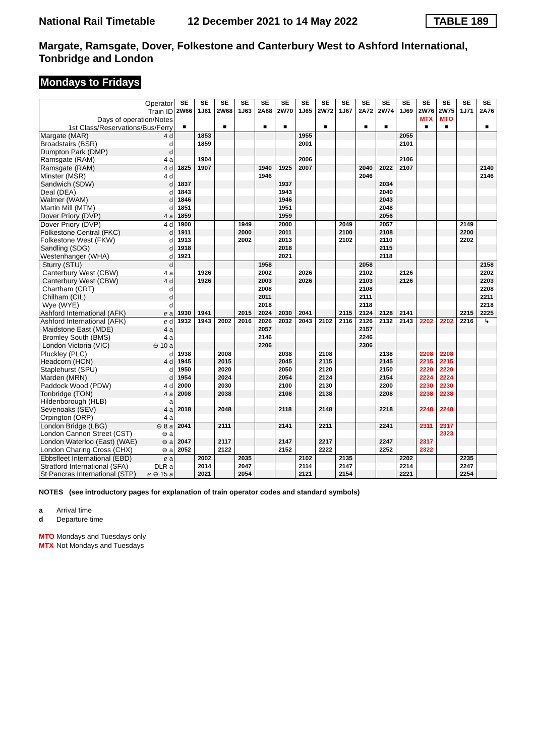National Rail Timetable 12 December 2021 to 14 May 2022 TABLE 189
Margate, Ramsgate, Dover, Folkestone and Canterbury West to Ashford International, Tonbridge and London
Mondays to Fridays
| Operator Train ID Days of operation/Notes 1st Class/Reservations/Bus/Ferry | | SE 2W66 ■ | SE 1J61 | SE 2W68 ■ | SE 1J63 | SE 2A68 ■ | SE 2W70 ■ | SE 1J65 | SE 2W72 ■ | SE 1J67 | SE 2A72 ■ | SE 2W74 ■ | SE 1J69 | SE 2W76 MTX ■ | SE 2W75 MTO ■ | SE 1J71 | SE 2A76 ■ |
| --- | --- | --- | --- | --- | --- | --- | --- | --- | --- | --- | --- | --- | --- | --- | --- | --- | --- |
| Margate (MAR) | 4 d | | 1853 | | | | | 1955 | | | | | 2055 | | | | |
| Broadstairs (BSR) | d | | 1859 | | | | | 2001 | | | | | 2101 | | | | |
| Dumpton Park (DMP) | d | | | | | | | | | | | | | | | | |
| Ramsgate (RAM) | 4 a | | 1904 | | | | | 2006 | | | | | 2106 | | | | |
| Ramsgate (RAM) | 4 d | 1825 | 1907 | | | 1940 | 1925 | 2007 | | | 2040 | 2022 | 2107 | | | | 2140 |
| Minster (MSR) | 4 d | | | | | 1946 | | | | | 2046 | | | | | | 2146 |
| Sandwich (SDW) | d | 1837 | | | | | 1937 | | | | | 2034 | | | | | |
| Deal (DEA) | d | 1843 | | | | | 1943 | | | | | 2040 | | | | | |
| Walmer (WAM) | d | 1846 | | | | | 1946 | | | | | 2043 | | | | | |
| Martin Mill (MTM) | d | 1851 | | | | | 1951 | | | | | 2048 | | | | | |
| Dover Priory (DVP) | 4 a | 1859 | | | | | 1959 | | | | | 2056 | | | | | |
| Dover Priory (DVP) | 4 d | 1900 | | | 1949 | | 2000 | | | 2049 | | 2057 | | | | 2149 | |
| Folkestone Central (FKC) | d | 1911 | | | 2000 | | 2011 | | | 2100 | | 2108 | | | | 2200 | |
| Folkestone West (FKW) | d | 1913 | | | 2002 | | 2013 | | | 2102 | | 2110 | | | | 2202 | |
| Sandling (SDG) | d | 1918 | | | | | 2018 | | | | | 2115 | | | | | |
| Westenhanger (WHA) | d | 1921 | | | | | 2021 | | | | | 2118 | | | | | |
| Sturry (STU) | d | | | | | 1958 | | | | | 2058 | | | | | | 2158 |
| Canterbury West (CBW) | 4 a | | 1926 | | | 2002 | | 2026 | | | 2102 | | 2126 | | | | 2202 |
| Canterbury West (CBW) | 4 d | | 1926 | | | 2003 | | 2026 | | | 2103 | | 2126 | | | | 2203 |
| Chartham (CRT) | d | | | | | 2008 | | | | | 2108 | | | | | | 2208 |
| Chilham (CIL) | d | | | | | 2011 | | | | | 2111 | | | | | | 2211 |
| Wye (WYE) | d | | | | | 2018 | | | | | 2118 | | | | | | 2218 |
| Ashford International (AFK) | ℯ a | 1930 | 1941 | | 2015 | 2024 | 2030 | 2041 | | 2115 | 2124 | 2128 | 2141 | | | 2215 | 2225 |
| Ashford International (AFK) | ℯ d | 1932 | 1943 | 2002 | 2016 | 2026 | 2032 | 2043 | 2102 | 2116 | 2126 | 2132 | 2143 | 2202 | 2202 | 2216 | ↳ |
| Maidstone East (MDE) | 4 a | | | | | 2057 | | | | | 2157 | | | | | | |
| Bromley South (BMS) | 4 a | | | | | 2146 | | | | | 2246 | | | | | | |
| London Victoria (VIC) | ⊖ 10 a | | | | | 2206 | | | | | 2306 | | | | | | |
| Pluckley (PLC) | d | 1938 | | 2008 | | | 2038 | | 2108 | | | 2138 | | 2208 | 2208 | | |
| Headcorn (HCN) | 4 d | 1945 | | 2015 | | | 2045 | | 2115 | | | 2145 | | 2215 | 2215 | | |
| Staplehurst (SPU) | d | 1950 | | 2020 | | | 2050 | | 2120 | | | 2150 | | 2220 | 2220 | | |
| Marden (MRN) | d | 1954 | | 2024 | | | 2054 | | 2124 | | | 2154 | | 2224 | 2224 | | |
| Paddock Wood (PDW) | 4 d | 2000 | | 2030 | | | 2100 | | 2130 | | | 2200 | | 2230 | 2230 | | |
| Tonbridge (TON) | 4 a | 2008 | | 2038 | | | 2108 | | 2138 | | | 2208 | | 2238 | 2238 | | |
| Hildenborough (HLB) | a | | | | | | | | | | | | | | | | |
| Sevenoaks (SEV) | 4 a | 2018 | | 2048 | | | 2118 | | 2148 | | | 2218 | | 2248 | 2248 | | |
| Orpington (ORP) | 4 a | | | | | | | | | | | | | | | | |
| London Bridge (LBG) | ⊖ 8 a | 2041 | | 2111 | | | 2141 | | 2211 | | | 2241 | | 2311 | 2317 | | |
| London Cannon Street (CST) | ⊖ a | | | | | | | | | | | | | | 2323 | | |
| London Waterloo (East) (WAE) | ⊖ a | 2047 | | 2117 | | | 2147 | | 2217 | | | 2247 | | 2317 | | | |
| London Charing Cross (CHX) | ⊖ a | 2052 | | 2122 | | | 2152 | | 2222 | | | 2252 | | 2322 | | | |
| Ebbsfleet International (EBD) | ℯ a | | 2002 | | 2035 | | | 2102 | | 2135 | | | 2202 | | | 2235 | |
| Stratford International (SFA) | DLR a | | 2014 | | 2047 | | | 2114 | | 2147 | | | 2214 | | | 2247 | |
| St Pancras International (STP) | ℯ ⊖ 15 a | | 2021 | | 2054 | | | 2121 | | 2154 | | | 2221 | | | 2254 | |
NOTES (see introductory pages for explanation of train operator codes and standard symbols)
a Arrival time
d Departure time
MTO Mondays and Tuesdays only
MTX Not Mondays and Tuesdays